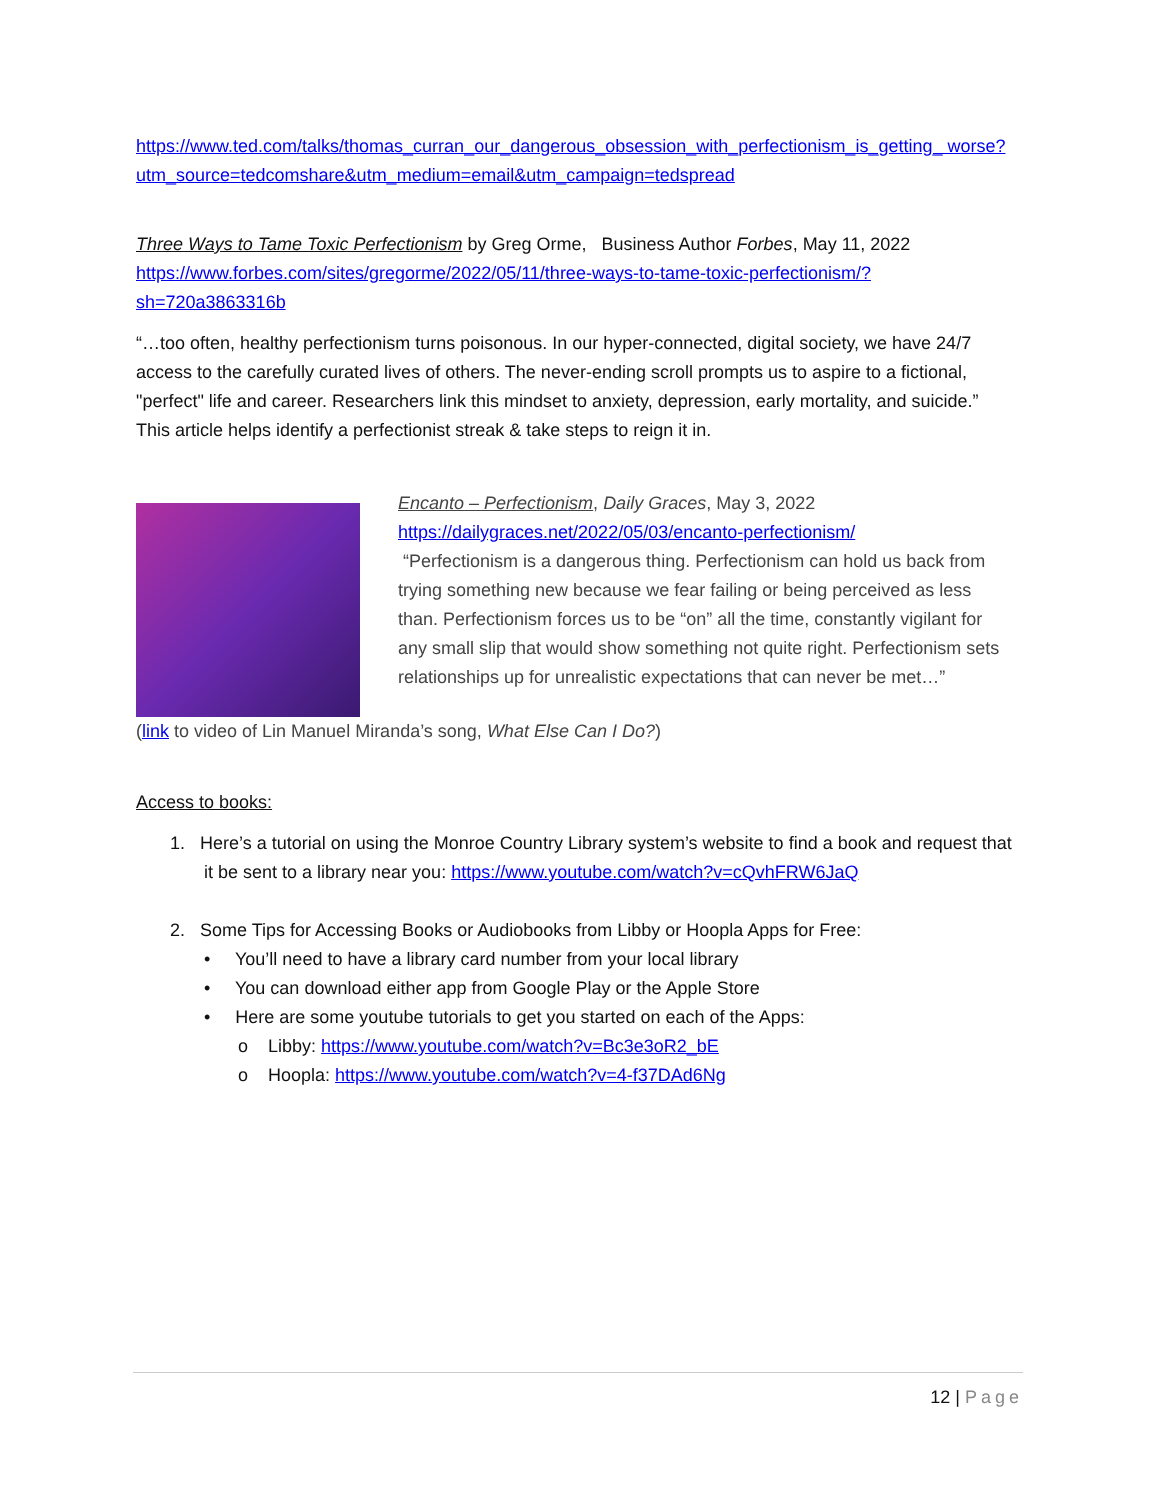https://www.ted.com/talks/thomas_curran_our_dangerous_obsession_with_perfectionism_is_getting_ worse?utm_source=tedcomshare&utm_medium=email&utm_campaign=tedspread
Three Ways to Tame Toxic Perfectionism by Greg Orme, Business Author Forbes, May 11, 2022
https://www.forbes.com/sites/gregorme/2022/05/11/three-ways-to-tame-toxic-perfectionism/?sh=720a3863316b
“…too often, healthy perfectionism turns poisonous. In our hyper-connected, digital society, we have 24/7 access to the carefully curated lives of others. The never-ending scroll prompts us to aspire to a fictional, "perfect" life and career. Researchers link this mindset to anxiety, depression, early mortality, and suicide.” This article helps identify a perfectionist streak & take steps to reign it in.
Encanto – Perfectionism, Daily Graces, May 3, 2022
https://dailygraces.net/2022/05/03/encanto-perfectionism/
“Perfectionism is a dangerous thing. Perfectionism can hold us back from trying something new because we fear failing or being perceived as less than. Perfectionism forces us to be “on” all the time, constantly vigilant for any small slip that would show something not quite right. Perfectionism sets relationships up for unrealistic expectations that can never be met…”
(link to video of Lin Manuel Miranda’s song, What Else Can I Do?)
Access to books:
1. Here’s a tutorial on using the Monroe Country Library system’s website to find a book and request that it be sent to a library near you: https://www.youtube.com/watch?v=cQvhFRW6JaQ
2. Some Tips for Accessing Books or Audiobooks from Libby or Hoopla Apps for Free:
• You’ll need to have a library card number from your local library
• You can download either app from Google Play or the Apple Store
• Here are some youtube tutorials to get you started on each of the Apps:
o Libby: https://www.youtube.com/watch?v=Bc3e3oR2_bE
o Hoopla: https://www.youtube.com/watch?v=4-f37DAd6Ng
12 | Page